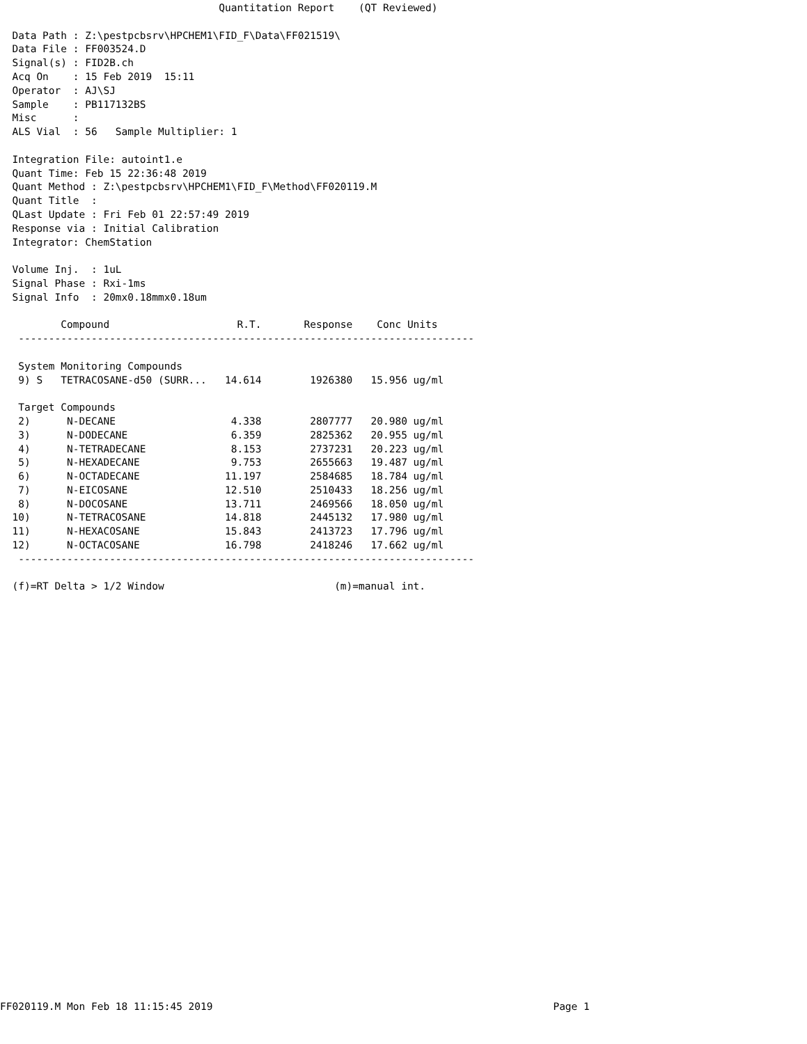Quantitation Report    (QT Reviewed)

  Data Path : Z:\pestpcbsrv\HPCHEM1\FID_F\Data\FF021519\
  Data File : FF003524.D
  Signal(s) : FID2B.ch
  Acq On    : 15 Feb 2019  15:11
  Operator  : AJ\SJ
  Sample    : PB117132BS
  Misc      :
  ALS Vial  : 56   Sample Multiplier: 1

  Integration File: autoint1.e
  Quant Time: Feb 15 22:36:48 2019
  Quant Method : Z:\pestpcbsrv\HPCHEM1\FID_F\Method\FF020119.M
  Quant Title  :
  QLast Update : Fri Feb 01 22:57:49 2019
  Response via : Initial Calibration
  Integrator: ChemStation

  Volume Inj.  : 1uL
  Signal Phase : Rxi-1ms
  Signal Info  : 20mx0.18mmx0.18um

          Compound                     R.T.       Response    Conc Units
   ---------------------------------------------------------------------------

   System Monitoring Compounds
   9) S   TETRACOSANE-d50 (SURR...   14.614        1926380   15.956 ug/ml

   Target Compounds
   2)      N-DECANE                   4.338        2807777   20.980 ug/ml
   3)      N-DODECANE                 6.359        2825362   20.955 ug/ml
   4)      N-TETRADECANE              8.153        2737231   20.223 ug/ml
   5)      N-HEXADECANE               9.753        2655663   19.487 ug/ml
   6)      N-OCTADECANE              11.197        2584685   18.784 ug/ml
   7)      N-EICOSANE                12.510        2510433   18.256 ug/ml
   8)      N-DOCOSANE                13.711        2469566   18.050 ug/ml
  10)      N-TETRACOSANE             14.818        2445132   17.980 ug/ml
  11)      N-HEXACOSANE              15.843        2413723   17.796 ug/ml
  12)      N-OCTACOSANE              16.798        2418246   17.662 ug/ml
   ---------------------------------------------------------------------------

  (f)=RT Delta > 1/2 Window                            (m)=manual int.
FF020119.M Mon Feb 18 11:15:45 2019                                                        Page 1